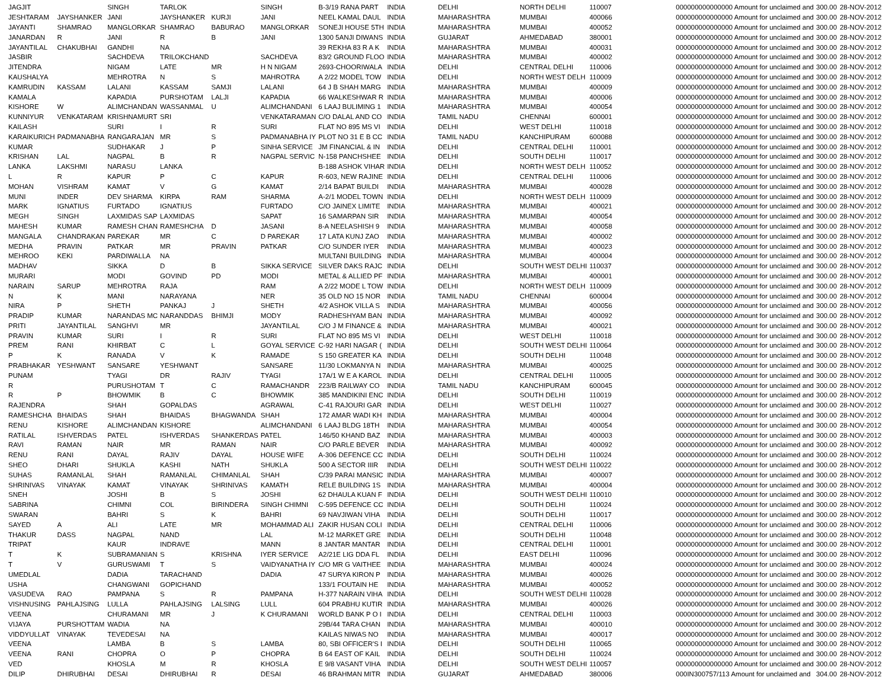| JAGJIT | | SINGH | TARLOK | | SINGH | B-3/19 RANA PART | INDIA | DELHI | NORTH DELHI | 110007 | 000000000000000 Amount for unclaimed and | 300.00 | 28-NOV-2012 |
| JESHTARAM | JAYSHANKER | JANI | JAYSHANKER | KURJI | JANI | NEEL KAMAL DAUL | INDIA | MAHARASHTRA | MUMBAI | 400066 | 000000000000000 Amount for unclaimed and | 300.00 | 28-NOV-2012 |
| JAYANTI | SHAMRAO | MANGLORKAR | SHAMRAO | BABURAO | MANGLORKAR | SONEJI HOUSE 5TH | INDIA | MAHARASHTRA | MUMBAI | 400052 | 000000000000000 Amount for unclaimed and | 300.00 | 28-NOV-2012 |
| JANARDAN | R | JANI | R | B | JANI | 1300 5ANJI DIWANS | INDIA | GUJARAT | AHMEDABAD | 380001 | 000000000000000 Amount for unclaimed and | 300.00 | 28-NOV-2012 |
| JAYANTILAL | CHAKUBHAI | GANDHI | NA | | | 39 REKHA 83 R A K | INDIA | MAHARASHTRA | MUMBAI | 400031 | 000000000000000 Amount for unclaimed and | 300.00 | 28-NOV-2012 |
| JASBIR | | SACHDEVA | TRILOKCHAND | | SACHDEVA | 83/2 GROUND FLOO | INDIA | MAHARASHTRA | MUMBAI | 400002 | 000000000000000 Amount for unclaimed and | 300.00 | 28-NOV-2012 |
| JITENDRA | | NIGAM | LATE | MR | H N NIGAM | 2693-CHOORIWALA | INDIA | DELHI | CENTRAL DELHI | 110006 | 000000000000000 Amount for unclaimed and | 300.00 | 28-NOV-2012 |
| KAUSHALYA | | MEHROTRA | N | S | MAHROTRA | A 2/22 MODEL TOW | INDIA | DELHI | NORTH WEST DELH | 110009 | 000000000000000 Amount for unclaimed and | 300.00 | 28-NOV-2012 |
| KAMRUDIN | KASSAM | LALANI | KASSAM | SAMJI | LALANI | 64 J B SHAH MARG | INDIA | MAHARASHTRA | MUMBAI | 400009 | 000000000000000 Amount for unclaimed and | 300.00 | 28-NOV-2012 |
| KAMALA | | KAPADIA | PURSHOTAM | LALJI | KAPADIA | 66 WALKESHWAR R | INDIA | MAHARASHTRA | MUMBAI | 400006 | 000000000000000 Amount for unclaimed and | 300.00 | 28-NOV-2012 |
| KISHORE | W | ALIMCHANDAN | WASSANMAL | U | ALIMCHANDANI | 6 LAAJ BULIMING 1 | INDIA | MAHARASHTRA | MUMBAI | 400054 | 000000000000000 Amount for unclaimed and | 300.00 | 28-NOV-2012 |
| KUNNIYUR | VENKATARAM | KRISHNAMURT | SRI | | VENKATARAMAN | C/O DALAL AND CO | INDIA | TAMIL NADU | CHENNAI | 600001 | 000000000000000 Amount for unclaimed and | 300.00 | 28-NOV-2012 |
| KAILASH | | SURI | I | R | SURI | FLAT NO 895 MS VI | INDIA | DELHI | WEST DELHI | 110018 | 000000000000000 Amount for unclaimed and | 300.00 | 28-NOV-2012 |
| KARAIKURICH | PADMANABHA | RANGARAJAN | MR | S | PADMANABHA IY | PLOT NO 31 E B CC | INDIA | TAMIL NADU | KANCHIPURAM | 600088 | 000000000000000 Amount for unclaimed and | 300.00 | 28-NOV-2012 |
| KUMAR | | SUDHAKAR | J | P | SINHA SERVICE | JM FINANCIAL & IN | INDIA | DELHI | CENTRAL DELHI | 110001 | 000000000000000 Amount for unclaimed and | 300.00 | 28-NOV-2012 |
| KRISHAN | LAL | NAGPAL | B | R | NAGPAL SERVIC | N-158 PANCHSHEE | INDIA | DELHI | SOUTH DELHI | 110017 | 000000000000000 Amount for unclaimed and | 300.00 | 28-NOV-2012 |
| LANKA | LAKSHMI | NARASU | LANKA | | | B-188 ASHOK VIHAR | INDIA | DELHI | NORTH WEST DELH | 110052 | 000000000000000 Amount for unclaimed and | 300.00 | 28-NOV-2012 |
| L | R | KAPUR | P | C | KAPUR | R-603, NEW RAJINE | INDIA | DELHI | CENTRAL DELHI | 110006 | 000000000000000 Amount for unclaimed and | 300.00 | 28-NOV-2012 |
| MOHAN | VISHRAM | KAMAT | V | G | KAMAT | 2/14 BAPAT BUILDI | INDIA | MAHARASHTRA | MUMBAI | 400028 | 000000000000000 Amount for unclaimed and | 300.00 | 28-NOV-2012 |
| MUNI | INDER | DEV SHARMA | KIRPA | RAM | SHARMA | A-2/1 MODEL TOWN | INDIA | DELHI | NORTH WEST DELH | 110009 | 000000000000000 Amount for unclaimed and | 300.00 | 28-NOV-2012 |
| MARK | IGNATIUS | FURTADO | IGNATIUS | | FURTADO | C/O JAINEX LIMITE | INDIA | MAHARASHTRA | MUMBAI | 400021 | 000000000000000 Amount for unclaimed and | 300.00 | 28-NOV-2012 |
| MEGH | SINGH | LAXMIDAS SAP | LAXMIDAS | | SAPAT | 16 SAMARPAN SIR | INDIA | MAHARASHTRA | MUMBAI | 400054 | 000000000000000 Amount for unclaimed and | 300.00 | 28-NOV-2012 |
| MAHESH | KUMAR | RAMESH CHAN | RAMESHCHA | D | JASANI | 8-A NEELASHISH 9 | INDIA | MAHARASHTRA | MUMBAI | 400058 | 000000000000000 Amount for unclaimed and | 300.00 | 28-NOV-2012 |
| MANGALA | CHANDRAKAN | PAREKAR | MR | C | D PAREKAR | 17 LATA KUNJ ZAO | INDIA | MAHARASHTRA | MUMBAI | 400002 | 000000000000000 Amount for unclaimed and | 300.00 | 28-NOV-2012 |
| MEDHA | PRAVIN | PATKAR | MR | PRAVIN | PATKAR | C/O SUNDER IYER | INDIA | MAHARASHTRA | MUMBAI | 400023 | 000000000000000 Amount for unclaimed and | 300.00 | 28-NOV-2012 |
| MEHROO | KEKI | PARDIWALLA | NA | | | MULTANI BUILDING | INDIA | MAHARASHTRA | MUMBAI | 400004 | 000000000000000 Amount for unclaimed and | 300.00 | 28-NOV-2012 |
| MADHAV | | SIKKA | D | B | SIKKA SERVICE | SILVER DAKS RAJC | INDIA | DELHI | SOUTH WEST DELHI | 110037 | 000000000000000 Amount for unclaimed and | 300.00 | 28-NOV-2012 |
| MURARI | | MODI | GOVIND | PD | MODI | METAL & ALLIED PF | INDIA | MAHARASHTRA | MUMBAI | 400001 | 000000000000000 Amount for unclaimed and | 300.00 | 28-NOV-2012 |
| NARAIN | SARUP | MEHROTRA | RAJA | | RAM | A 2/22 MODE L TOW | INDIA | DELHI | NORTH WEST DELH | 110009 | 000000000000000 Amount for unclaimed and | 300.00 | 28-NOV-2012 |
| N | K | MANI | NARAYANA | | NER | 35 OLD NO 15 NOR | INDIA | TAMIL NADU | CHENNAI | 600004 | 000000000000000 Amount for unclaimed and | 300.00 | 28-NOV-2012 |
| NIRA | P | SHETH | PANKAJ | J | SHETH | 4/2 ASHOK VILLA S | INDIA | MAHARASHTRA | MUMBAI | 400056 | 000000000000000 Amount for unclaimed and | 300.00 | 28-NOV-2012 |
| PRADIP | KUMAR | NARANDAS MC | NARANDDAS | BHIMJI | MODY | RADHESHYAM BAN | INDIA | MAHARASHTRA | MUMBAI | 400092 | 000000000000000 Amount for unclaimed and | 300.00 | 28-NOV-2012 |
| PRITI | JAYANTILAL | SANGHVI | MR | | JAYANTILAL | C/O J M FINANCE & | INDIA | MAHARASHTRA | MUMBAI | 400021 | 000000000000000 Amount for unclaimed and | 300.00 | 28-NOV-2012 |
| PRAVIN | KUMAR | SURI | I | R | SURI | FLAT NO 895 MS VI | INDIA | DELHI | WEST DELHI | 110018 | 000000000000000 Amount for unclaimed and | 300.00 | 28-NOV-2012 |
| PREM | RANI | KHIRBAT | C | L | GOYAL SERVICE | C-92 HARI NAGAR ( | INDIA | DELHI | SOUTH WEST DELHI | 110064 | 000000000000000 Amount for unclaimed and | 300.00 | 28-NOV-2012 |
| P | K | RANADA | V | K | RAMADE | S 150 GREATER KA | INDIA | DELHI | SOUTH DELHI | 110048 | 000000000000000 Amount for unclaimed and | 300.00 | 28-NOV-2012 |
| PRABHAKAR | YESHWANT | SANSARE | YESHWANT | | SANSARE | 11/30 LOKMANYA N | INDIA | MAHARASHTRA | MUMBAI | 400025 | 000000000000000 Amount for unclaimed and | 300.00 | 28-NOV-2012 |
| PUNAM | | TYAGI | DR | RAJIV | TYAGI | 17A/1 W E A KAROL | INDIA | DELHI | CENTRAL DELHI | 110005 | 000000000000000 Amount for unclaimed and | 300.00 | 28-NOV-2012 |
| R | | PURUSHOTAM | T | C | RAMACHANDR | 223/B RAILWAY CO | INDIA | TAMIL NADU | KANCHIPURAM | 600045 | 000000000000000 Amount for unclaimed and | 300.00 | 28-NOV-2012 |
| R | P | BHOWMIK | B | C | BHOWMIK | 385 MANDIKINI ENC | INDIA | DELHI | SOUTH DELHI | 110019 | 000000000000000 Amount for unclaimed and | 300.00 | 28-NOV-2012 |
| RAJENDRA | | SHAH | GOPALDAS | | AGRAWAL | C-41 RAJOURI GAR | INDIA | DELHI | WEST DELHI | 110027 | 000000000000000 Amount for unclaimed and | 300.00 | 28-NOV-2012 |
| RAMESHCHA | BHAIDAS | SHAH | BHAIDAS | BHAGWANDA | SHAH | 172 AMAR WADI KH | INDIA | MAHARASHTRA | MUMBAI | 400004 | 000000000000000 Amount for unclaimed and | 300.00 | 28-NOV-2012 |
| RENU | KISHORE | ALIMCHANDAN | KISHORE | | ALIMCHANDANI | 6 LAAJ BLDG 18TH | INDIA | MAHARASHTRA | MUMBAI | 400054 | 000000000000000 Amount for unclaimed and | 300.00 | 28-NOV-2012 |
| RATILAL | ISHVERDAS | PATEL | ISHVERDAS | SHANKERDAS | PATEL | 146/50 KHAND BAZ | INDIA | MAHARASHTRA | MUMBAI | 400003 | 000000000000000 Amount for unclaimed and | 300.00 | 28-NOV-2012 |
| RAVI | RAMAN | NAIR | MR | RAMAN | NAIR | C/O PARLE BEVER | INDIA | MAHARASHTRA | MUMBAI | 400092 | 000000000000000 Amount for unclaimed and | 300.00 | 28-NOV-2012 |
| RENU | RANI | DAYAL | RAJIV | DAYAL | HOUSE WIFE | A-306 DEFENCE CC | INDIA | DELHI | SOUTH DELHI | 110024 | 000000000000000 Amount for unclaimed and | 300.00 | 28-NOV-2012 |
| SHEO | DHARI | SHUKLA | KASHI | NATH | SHUKLA | 500 A SECTOR IIIR | INDIA | DELHI | SOUTH WEST DELHI | 110022 | 000000000000000 Amount for unclaimed and | 300.00 | 28-NOV-2012 |
| SUHAS | RAMANLAL | SHAH | RAMANLAL | CHIMANLAL | SHAH | C/39 PARAI MANSIC | INDIA | MAHARASHTRA | MUMBAI | 400007 | 000000000000000 Amount for unclaimed and | 300.00 | 28-NOV-2012 |
| SHRINIVAS | VINAYAK | KAMAT | VINAYAK | SHRINIVAS | KAMATH | RELE BUILDING 1S | INDIA | MAHARASHTRA | MUMBAI | 400004 | 000000000000000 Amount for unclaimed and | 300.00 | 28-NOV-2012 |
| SNEH | | JOSHI | B | S | JOSHI | 62 DHAULA KUAN F | INDIA | DELHI | SOUTH WEST DELHI | 110010 | 000000000000000 Amount for unclaimed and | 300.00 | 28-NOV-2012 |
| SABRINA | | CHIMNI | COL | BIRINDERA | SINGH CHIMNI | C-595 DEFENCE CC | INDIA | DELHI | SOUTH DELHI | 110024 | 000000000000000 Amount for unclaimed and | 300.00 | 28-NOV-2012 |
| SWARAN | | BAHRI | S | K | BAHRI | 69 NAVJIWAN VIHA | INDIA | DELHI | SOUTH DELHI | 110017 | 000000000000000 Amount for unclaimed and | 300.00 | 28-NOV-2012 |
| SAYED | A | ALI | LATE | MR | MOHAMMAD ALI | ZAKIR HUSAN COLI | INDIA | DELHI | CENTRAL DELHI | 110006 | 000000000000000 Amount for unclaimed and | 300.00 | 28-NOV-2012 |
| THAKUR | DASS | NAGPAL | NAND | | LAL | M-12 MARKET GRE | INDIA | DELHI | SOUTH DELHI | 110048 | 000000000000000 Amount for unclaimed and | 300.00 | 28-NOV-2012 |
| TRIPAT | | KAUR | INDRAVE | | MANN | 8 JANTAR MANTAR | INDIA | DELHI | CENTRAL DELHI | 110001 | 000000000000000 Amount for unclaimed and | 300.00 | 28-NOV-2012 |
| T | K | SUBRAMANIAN | S | KRISHNA | IYER SERVICE | A2/21E LIG DDA FL | INDIA | DELHI | EAST DELHI | 110096 | 000000000000000 Amount for unclaimed and | 300.00 | 28-NOV-2012 |
| T | V | GURUSWAMI | T | S | VAIDYANATHA IY | C/O MR G VAITHEE | INDIA | MAHARASHTRA | MUMBAI | 400024 | 000000000000000 Amount for unclaimed and | 300.00 | 28-NOV-2012 |
| UMEDLAL | | DADIA | TARACHAND | | DADIA | 47 SURYA KIRON P | INDIA | MAHARASHTRA | MUMBAI | 400026 | 000000000000000 Amount for unclaimed and | 300.00 | 28-NOV-2012 |
| USHA | | CHANGWANI | GOPICHAND | | | 133/1 FOUTAIN HE | INDIA | MAHARASHTRA | MUMBAI | 400052 | 000000000000000 Amount for unclaimed and | 300.00 | 28-NOV-2012 |
| VASUDEVA | RAO | PAMPANA | S | R | PAMPANA | H-377 NARAIN VIHA | INDIA | DELHI | SOUTH WEST DELHI | 110028 | 000000000000000 Amount for unclaimed and | 300.00 | 28-NOV-2012 |
| VISHNUSING | PAHLAJSING | LULLA | PAHLAJSING | LALSING | LULL | 604 PRABHU KUTIR | INDIA | MAHARASHTRA | MUMBAI | 400026 | 000000000000000 Amount for unclaimed and | 300.00 | 28-NOV-2012 |
| VEENA | | CHURAMANI | MR | J | K CHURAMANI | WORLD BANK P O I | INDIA | DELHI | CENTRAL DELHI | 110003 | 000000000000000 Amount for unclaimed and | 300.00 | 28-NOV-2012 |
| VIJAYA | PURSHOTTAM | WADIA | NA | | | 29B/44 TARA CHAN | INDIA | MAHARASHTRA | MUMBAI | 400010 | 000000000000000 Amount for unclaimed and | 300.00 | 28-NOV-2012 |
| VIDDYULLAT | VINAYAK | TEVEDESAI | NA | | | KAILAS NIWAS NO | INDIA | MAHARASHTRA | MUMBAI | 400017 | 000000000000000 Amount for unclaimed and | 300.00 | 28-NOV-2012 |
| VEENA | | LAMBA | B | S | LAMBA | 80, SBI OFFICER'S I | INDIA | DELHI | SOUTH DELHI | 110065 | 000000000000000 Amount for unclaimed and | 300.00 | 28-NOV-2012 |
| VEENA | RANI | CHOPRA | O | P | CHOPRA | B 64 EAST OF KAIL | INDIA | DELHI | SOUTH DELHI | 110024 | 000000000000000 Amount for unclaimed and | 300.00 | 28-NOV-2012 |
| VED | | KHOSLA | M | R | KHOSLA | E 9/8 VASANT VIHA | INDIA | DELHI | SOUTH WEST DELHI | 110057 | 000000000000000 Amount for unclaimed and | 300.00 | 28-NOV-2012 |
| DILIP | DHIRUBHAI | DESAI | DHIRUBHAI | R | DESAI | 46 BRAHMAN MITR | INDIA | GUJARAT | AHMEDABAD | 380006 | 000IN300757/113 Amount for unclaimed and | 304.00 | 28-NOV-2012 |